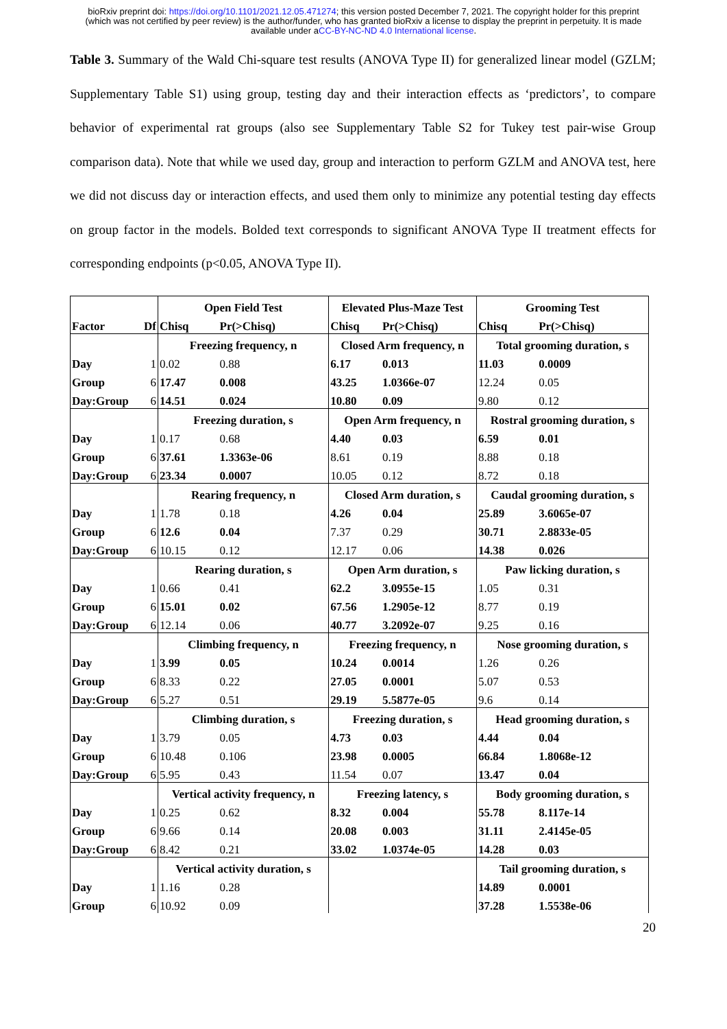bioRxiv preprint doi: https://doi.org/10.1101/2021.12.05.471274; this version posted December 7, 2021. The copyright holder for this preprint (which was not certified by peer review) is the author/funder, who has granted bioRxiv a license to display the preprint in perpetuity. It is made available under aCC-BY-NC-ND 4.0 International license.
Table 3. Summary of the Wald Chi-square test results (ANOVA Type II) for generalized linear model (GZLM; Supplementary Table S1) using group, testing day and their interaction effects as ‘predictors’, to compare behavior of experimental rat groups (also see Supplementary Table S2 for Tukey test pair-wise Group comparison data). Note that while we used day, group and interaction to perform GZLM and ANOVA test, here we did not discuss day or interaction effects, and used them only to minimize any potential testing day effects on group factor in the models. Bolded text corresponds to significant ANOVA Type II treatment effects for corresponding endpoints (p<0.05, ANOVA Type II).
| | | Open Field Test | | Elevated Plus-Maze Test | | Grooming Test | |
| Factor | Df | Chisq | Pr(>Chisq) | Chisq | Pr(>Chisq) | Chisq | Pr(>Chisq) |
| | | Freezing frequency, n | | Closed Arm frequency, n | | Total grooming duration, s | |
| Day | 1 | 0.02 | 0.88 | 6.17 | 0.013 | 11.03 | 0.0009 |
| Group | 6 | 17.47 | 0.008 | 43.25 | 1.0366e-07 | 12.24 | 0.05 |
| Day:Group | 6 | 14.51 | 0.024 | 10.80 | 0.09 | 9.80 | 0.12 |
| | | Freezing duration, s | | Open Arm frequency, n | | Rostral grooming duration, s | |
| Day | 1 | 0.17 | 0.68 | 4.40 | 0.03 | 6.59 | 0.01 |
| Group | 6 | 37.61 | 1.3363e-06 | 8.61 | 0.19 | 8.88 | 0.18 |
| Day:Group | 6 | 23.34 | 0.0007 | 10.05 | 0.12 | 8.72 | 0.18 |
| | | Rearing frequency, n | | Closed Arm duration, s | | Caudal grooming duration, s | |
| Day | 1 | 1.78 | 0.18 | 4.26 | 0.04 | 25.89 | 3.6065e-07 |
| Group | 6 | 12.6 | 0.04 | 7.37 | 0.29 | 30.71 | 2.8833e-05 |
| Day:Group | 6 | 10.15 | 0.12 | 12.17 | 0.06 | 14.38 | 0.026 |
| | | Rearing duration, s | | Open Arm duration, s | | Paw licking duration, s | |
| Day | 1 | 0.66 | 0.41 | 62.2 | 3.0955e-15 | 1.05 | 0.31 |
| Group | 6 | 15.01 | 0.02 | 67.56 | 1.2905e-12 | 8.77 | 0.19 |
| Day:Group | 6 | 12.14 | 0.06 | 40.77 | 3.2092e-07 | 9.25 | 0.16 |
| | | Climbing frequency, n | | Freezing frequency, n | | Nose grooming duration, s | |
| Day | 1 | 3.99 | 0.05 | 10.24 | 0.0014 | 1.26 | 0.26 |
| Group | 6 | 8.33 | 0.22 | 27.05 | 0.0001 | 5.07 | 0.53 |
| Day:Group | 6 | 5.27 | 0.51 | 29.19 | 5.5877e-05 | 9.6 | 0.14 |
| | | Climbing duration, s | | Freezing duration, s | | Head grooming duration, s | |
| Day | 1 | 3.79 | 0.05 | 4.73 | 0.03 | 4.44 | 0.04 |
| Group | 6 | 10.48 | 0.106 | 23.98 | 0.0005 | 66.84 | 1.8068e-12 |
| Day:Group | 6 | 5.95 | 0.43 | 11.54 | 0.07 | 13.47 | 0.04 |
| | | Vertical activity frequency, n | | Freezing latency, s | | Body grooming duration, s | |
| Day | 1 | 0.25 | 0.62 | 8.32 | 0.004 | 55.78 | 8.117e-14 |
| Group | 6 | 9.66 | 0.14 | 20.08 | 0.003 | 31.11 | 2.4145e-05 |
| Day:Group | 6 | 8.42 | 0.21 | 33.02 | 1.0374e-05 | 14.28 | 0.03 |
| | | Vertical activity duration, s | | | | Tail grooming duration, s | |
| Day | 1 | 1.16 | 0.28 | | | 14.89 | 0.0001 |
| Group | 6 | 10.92 | 0.09 | | | 37.28 | 1.5538e-06 |
20